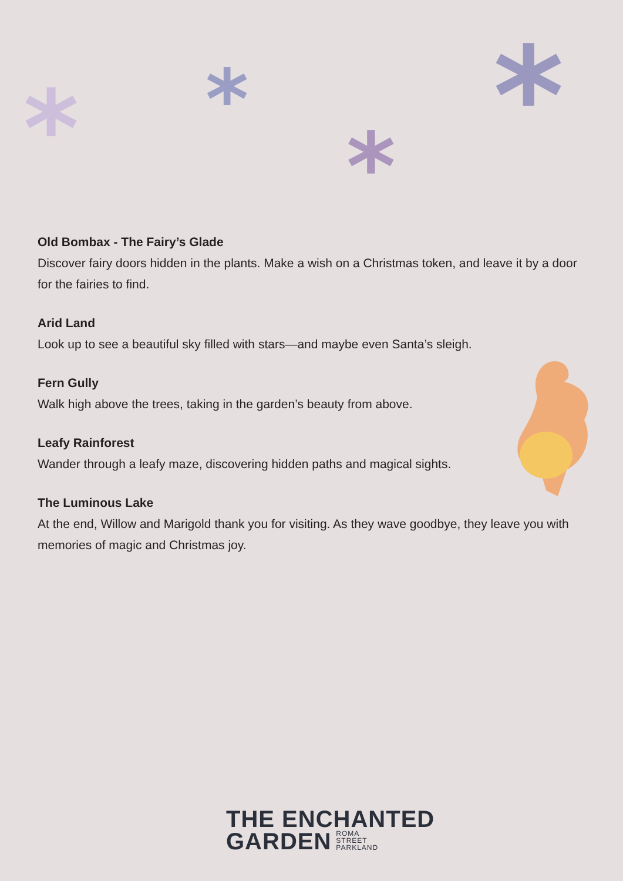* *
* *
Old Bombax - The Fairy’s Glade
Discover fairy doors hidden in the plants. Make a wish on a Christmas token, and leave it by a door for the fairies to find.
Arid Land
Look up to see a beautiful sky filled with stars—and maybe even Santa’s sleigh.
Fern Gully
Walk high above the trees, taking in the garden’s beauty from above.
Leafy Rainforest
Wander through a leafy maze, discovering hidden paths and magical sights.
The Luminous Lake
At the end, Willow and Marigold thank you for visiting. As they wave goodbye, they leave you with memories of magic and Christmas joy.
THE ENCHANTED
GARDEN ROMA
STREET
PARKLAND